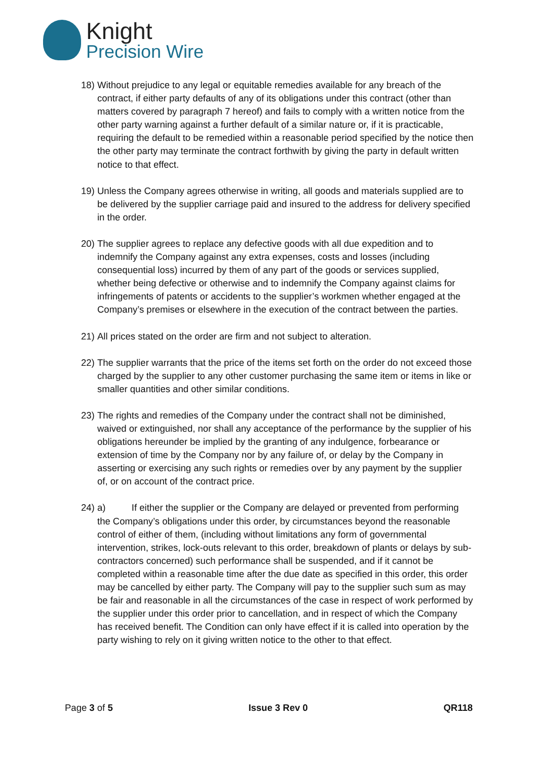Knight
Precision Wire
18)
Without prejudice to any legal or equitable remedies available for any breach of the contract, if either party defaults of any of its obligations under this contract (other than matters covered by paragraph 7 hereof) and fails to comply with a written notice from the other party warning against a further default of a similar nature or, if it is practicable, requiring the default to be remedied within a reasonable period specified by the notice then the other party may terminate the contract forthwith by giving the party in default written notice to that effect.
19)
Unless the Company agrees otherwise in writing, all goods and materials supplied are to be delivered by the supplier carriage paid and insured to the address for delivery specified in the order.
20)
The supplier agrees to replace any defective goods with all due expedition and to indemnify the Company against any extra expenses, costs and losses (including consequential loss) incurred by them of any part of the goods or services supplied, whether being defective or otherwise and to indemnify the Company against claims for infringements of patents or accidents to the supplier’s workmen whether engaged at the Company’s premises or elsewhere in the execution of the contract between the parties.
21)
All prices stated on the order are firm and not subject to alteration.
22)
The supplier warrants that the price of the items set forth on the order do not exceed those charged by the supplier to any other customer purchasing the same item or items in like or smaller quantities and other similar conditions.
23)
The rights and remedies of the Company under the contract shall not be diminished, waived or extinguished, nor shall any acceptance of the performance by the supplier of his obligations hereunder be implied by the granting of any indulgence, forbearance or extension of time by the Company nor by any failure of, or delay by the Company in asserting or exercising any such rights or remedies over by any payment by the supplier of, or on account of the contract price.
24)
a) If either the supplier or the Company are delayed or prevented from performing the Company’s obligations under this order, by circumstances beyond the reasonable control of either of them, (including without limitations any form of governmental intervention, strikes, lock-outs relevant to this order, breakdown of plants or delays by sub-contractors concerned) such performance shall be suspended, and if it cannot be completed within a reasonable time after the due date as specified in this order, this order may be cancelled by either party. The Company will pay to the supplier such sum as may be fair and reasonable in all the circumstances of the case in respect of work performed by the supplier under this order prior to cancellation, and in respect of which the Company has received benefit. The Condition can only have effect if it is called into operation by the party wishing to rely on it giving written notice to the other to that effect.
Page 3 of 5 Issue 3 Rev 0 QR118